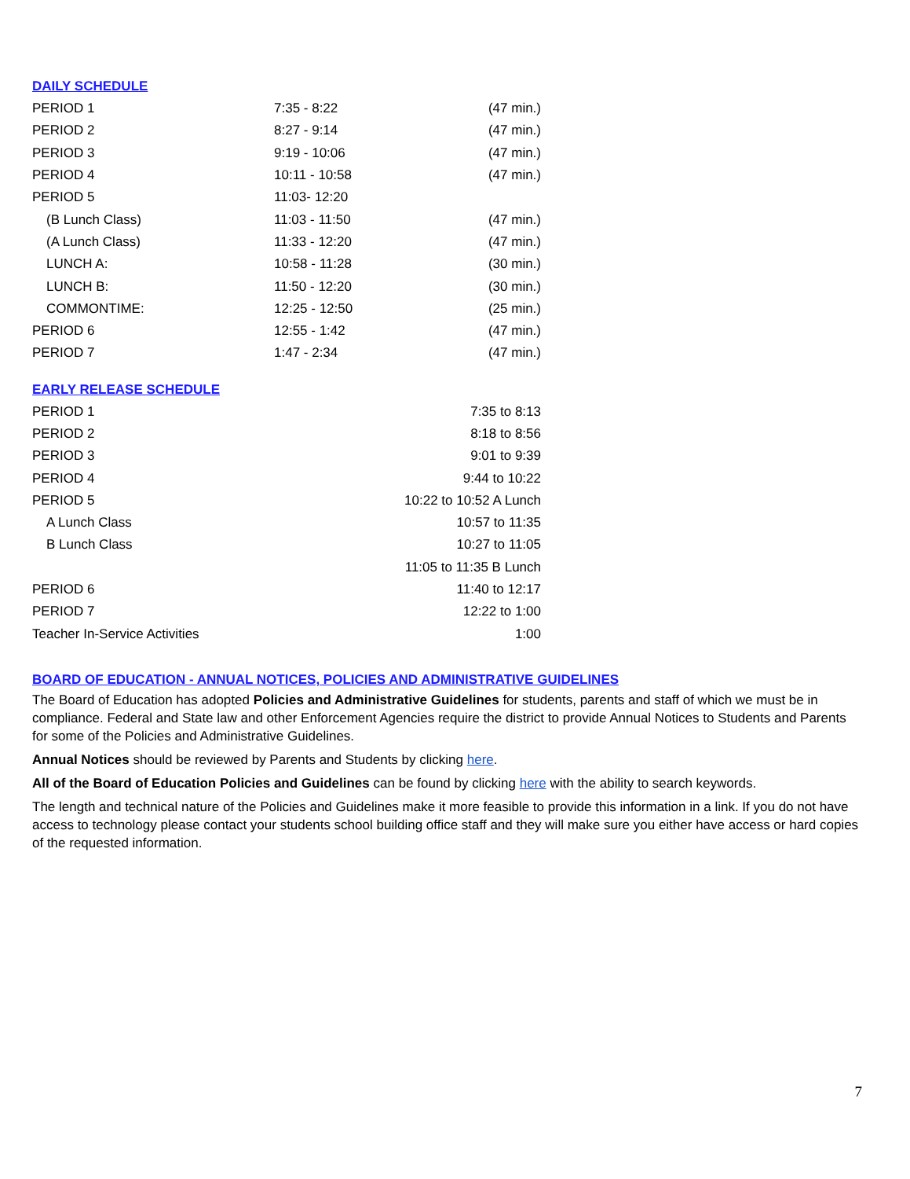DAILY SCHEDULE
| PERIOD 1 | 7:35 - 8:22 | (47 min.) |
| PERIOD 2 | 8:27 - 9:14 | (47 min.) |
| PERIOD 3 | 9:19 - 10:06 | (47 min.) |
| PERIOD 4 | 10:11 - 10:58 | (47 min.) |
| PERIOD 5 | 11:03- 12:20 | |
| (B Lunch Class) | 11:03 - 11:50 | (47 min.) |
| (A Lunch Class) | 11:33 - 12:20 | (47 min.) |
| LUNCH A: | 10:58 - 11:28 | (30 min.) |
| LUNCH B: | 11:50 - 12:20 | (30 min.) |
| COMMONTIME: | 12:25 - 12:50 | (25 min.) |
| PERIOD 6 | 12:55 - 1:42 | (47 min.) |
| PERIOD 7 | 1:47 - 2:34 | (47 min.) |
EARLY RELEASE SCHEDULE
| PERIOD 1 | 7:35 to 8:13 |
| PERIOD 2 | 8:18 to 8:56 |
| PERIOD 3 | 9:01 to 9:39 |
| PERIOD 4 | 9:44 to 10:22 |
| PERIOD 5 | 10:22 to 10:52 A Lunch |
| A Lunch Class | 10:57 to 11:35 |
| B Lunch Class | 10:27 to 11:05 |
| | 11:05 to 11:35 B Lunch |
| PERIOD 6 | 11:40 to 12:17 |
| PERIOD 7 | 12:22 to 1:00 |
| Teacher In-Service Activities | 1:00 |
BOARD OF EDUCATION - ANNUAL NOTICES, POLICIES AND ADMINISTRATIVE GUIDELINES
The Board of Education has adopted Policies and Administrative Guidelines for students, parents and staff of which we must be in compliance. Federal and State law and other Enforcement Agencies require the district to provide Annual Notices to Students and Parents for some of the Policies and Administrative Guidelines.
Annual Notices should be reviewed by Parents and Students by clicking here.
All of the Board of Education Policies and Guidelines can be found by clicking here with the ability to search keywords.
The length and technical nature of the Policies and Guidelines make it more feasible to provide this information in a link. If you do not have access to technology please contact your students school building office staff and they will make sure you either have access or hard copies of the requested information.
7